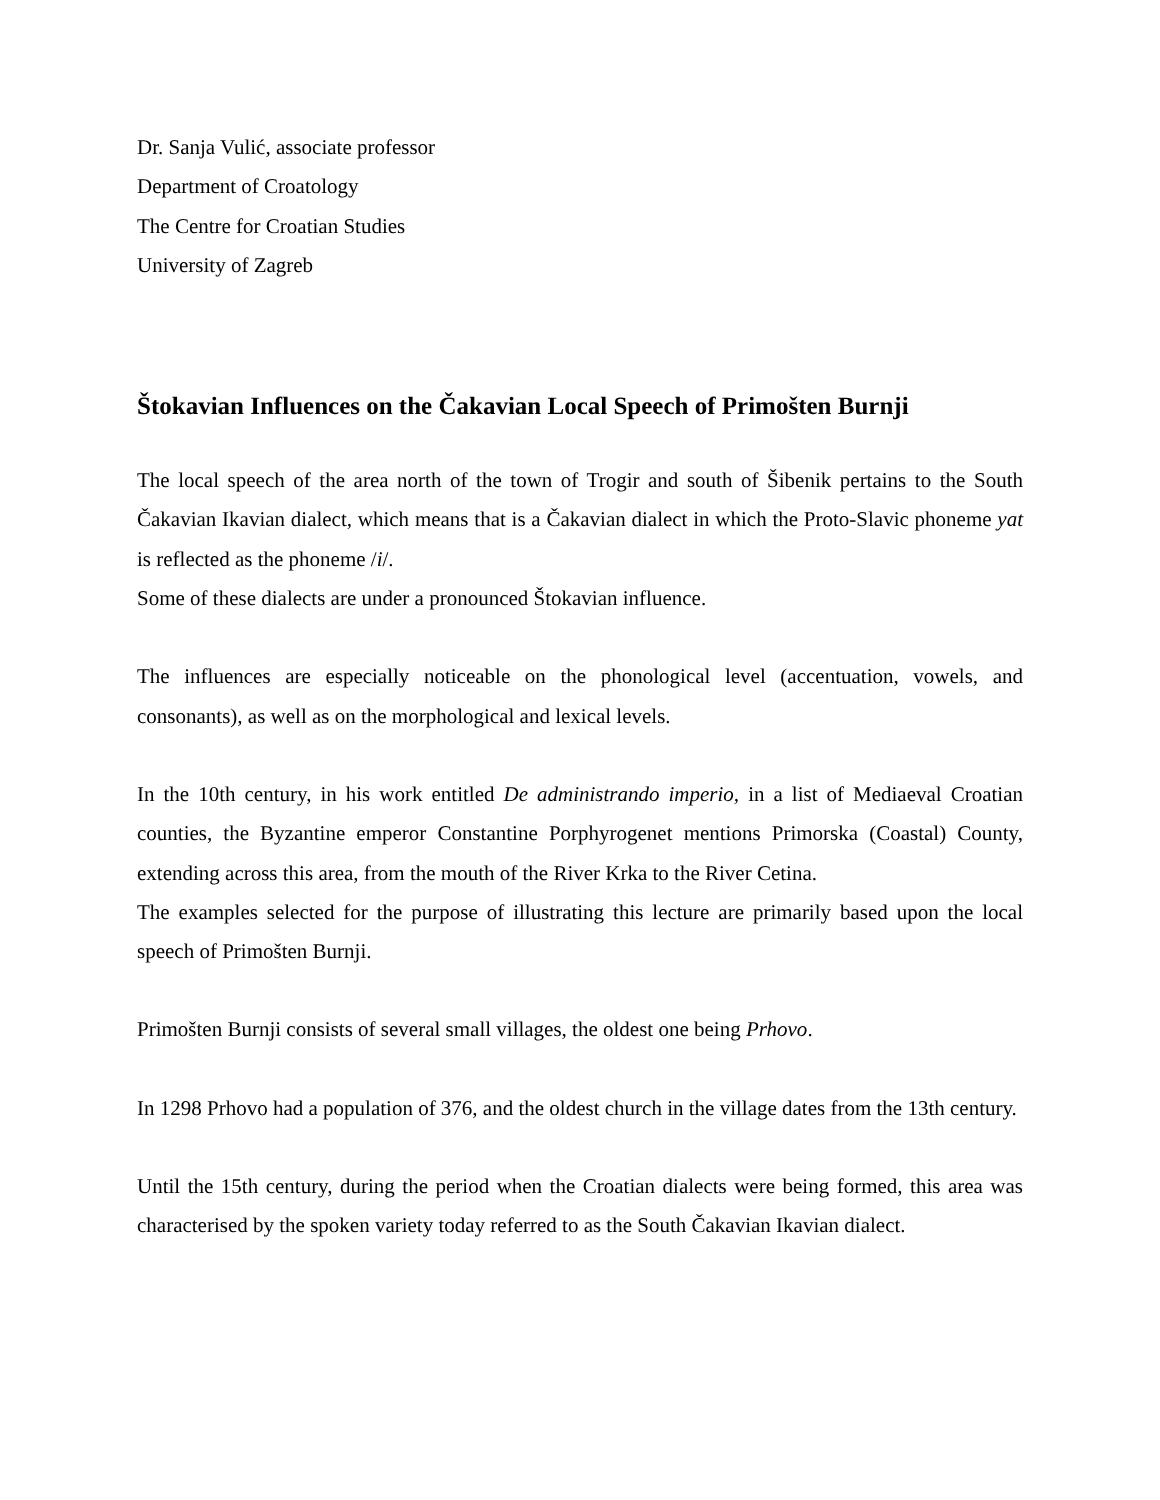Dr. Sanja Vulić, associate professor
Department of Croatology
The Centre for Croatian Studies
University of Zagreb
Štokavian Influences on the Čakavian Local Speech of Primošten Burnji
The local speech of the area north of the town of Trogir and south of Šibenik pertains to the South Čakavian Ikavian dialect, which means that is a Čakavian dialect in which the Proto-Slavic phoneme yat is reflected as the phoneme /i/.
Some of these dialects are under a pronounced Štokavian influence.
The influences are especially noticeable on the phonological level (accentuation, vowels, and consonants), as well as on the morphological and lexical levels.
In the 10th century, in his work entitled De administrando imperio, in a list of Mediaeval Croatian counties, the Byzantine emperor Constantine Porphyrogenet mentions Primorska (Coastal) County, extending across this area, from the mouth of the River Krka to the River Cetina.
The examples selected for the purpose of illustrating this lecture are primarily based upon the local speech of Primošten Burnji.
Primošten Burnji consists of several small villages, the oldest one being Prhovo.
In 1298 Prhovo had a population of 376, and the oldest church in the village dates from the 13th century.
Until the 15th century, during the period when the Croatian dialects were being formed, this area was characterised by the spoken variety today referred to as the South Čakavian Ikavian dialect.